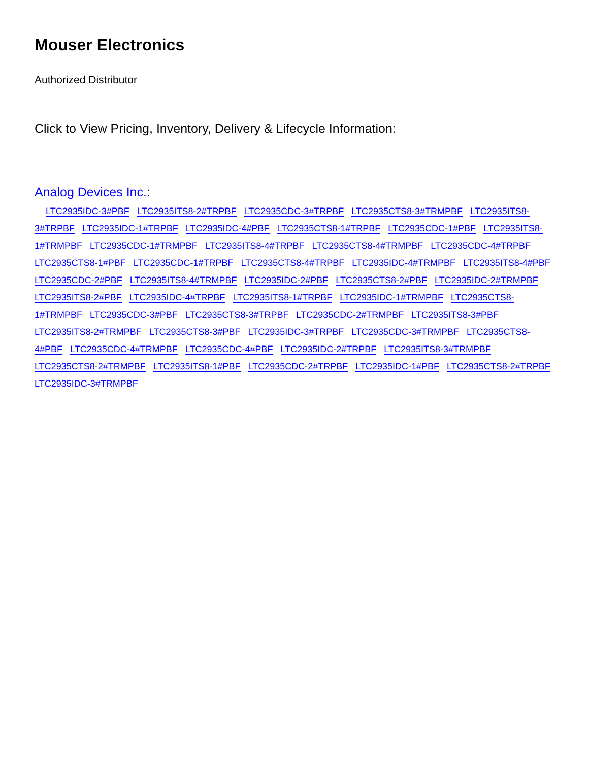Mouser Electronics
Authorized Distributor
Click to View Pricing, Inventory, Delivery & Lifecycle Information:
Analog Devices Inc.:
LTC2935IDC-3#PBF LTC2935ITS8-2#TRPBF LTC2935CDC-3#TRPBF LTC2935CTS8-3#TRMPBF LTC2935ITS8-3#TRPBF LTC2935IDC-1#TRPBF LTC2935IDC-4#PBF LTC2935CTS8-1#TRPBF LTC2935CDC-1#PBF LTC2935ITS8-1#TRMPBF LTC2935CDC-1#TRMPBF LTC2935ITS8-4#TRPBF LTC2935CTS8-4#TRMPBF LTC2935CDC-4#TRPBF LTC2935CTS8-1#PBF LTC2935CDC-1#TRPBF LTC2935CTS8-4#TRPBF LTC2935IDC-4#TRMPBF LTC2935ITS8-4#PBF LTC2935CDC-2#PBF LTC2935ITS8-4#TRMPBF LTC2935IDC-2#PBF LTC2935CTS8-2#PBF LTC2935IDC-2#TRMPBF LTC2935ITS8-2#PBF LTC2935IDC-4#TRPBF LTC2935ITS8-1#TRPBF LTC2935IDC-1#TRMPBF LTC2935CTS8-1#TRMPBF LTC2935CDC-3#PBF LTC2935CTS8-3#TRPBF LTC2935CDC-2#TRMPBF LTC2935ITS8-3#PBF LTC2935ITS8-2#TRMPBF LTC2935CTS8-3#PBF LTC2935IDC-3#TRPBF LTC2935CDC-3#TRMPBF LTC2935CTS8-4#PBF LTC2935CDC-4#TRMPBF LTC2935CDC-4#PBF LTC2935IDC-2#TRPBF LTC2935ITS8-3#TRMPBF LTC2935CTS8-2#TRMPBF LTC2935ITS8-1#PBF LTC2935CDC-2#TRPBF LTC2935IDC-1#PBF LTC2935CTS8-2#TRPBF LTC2935IDC-3#TRMPBF